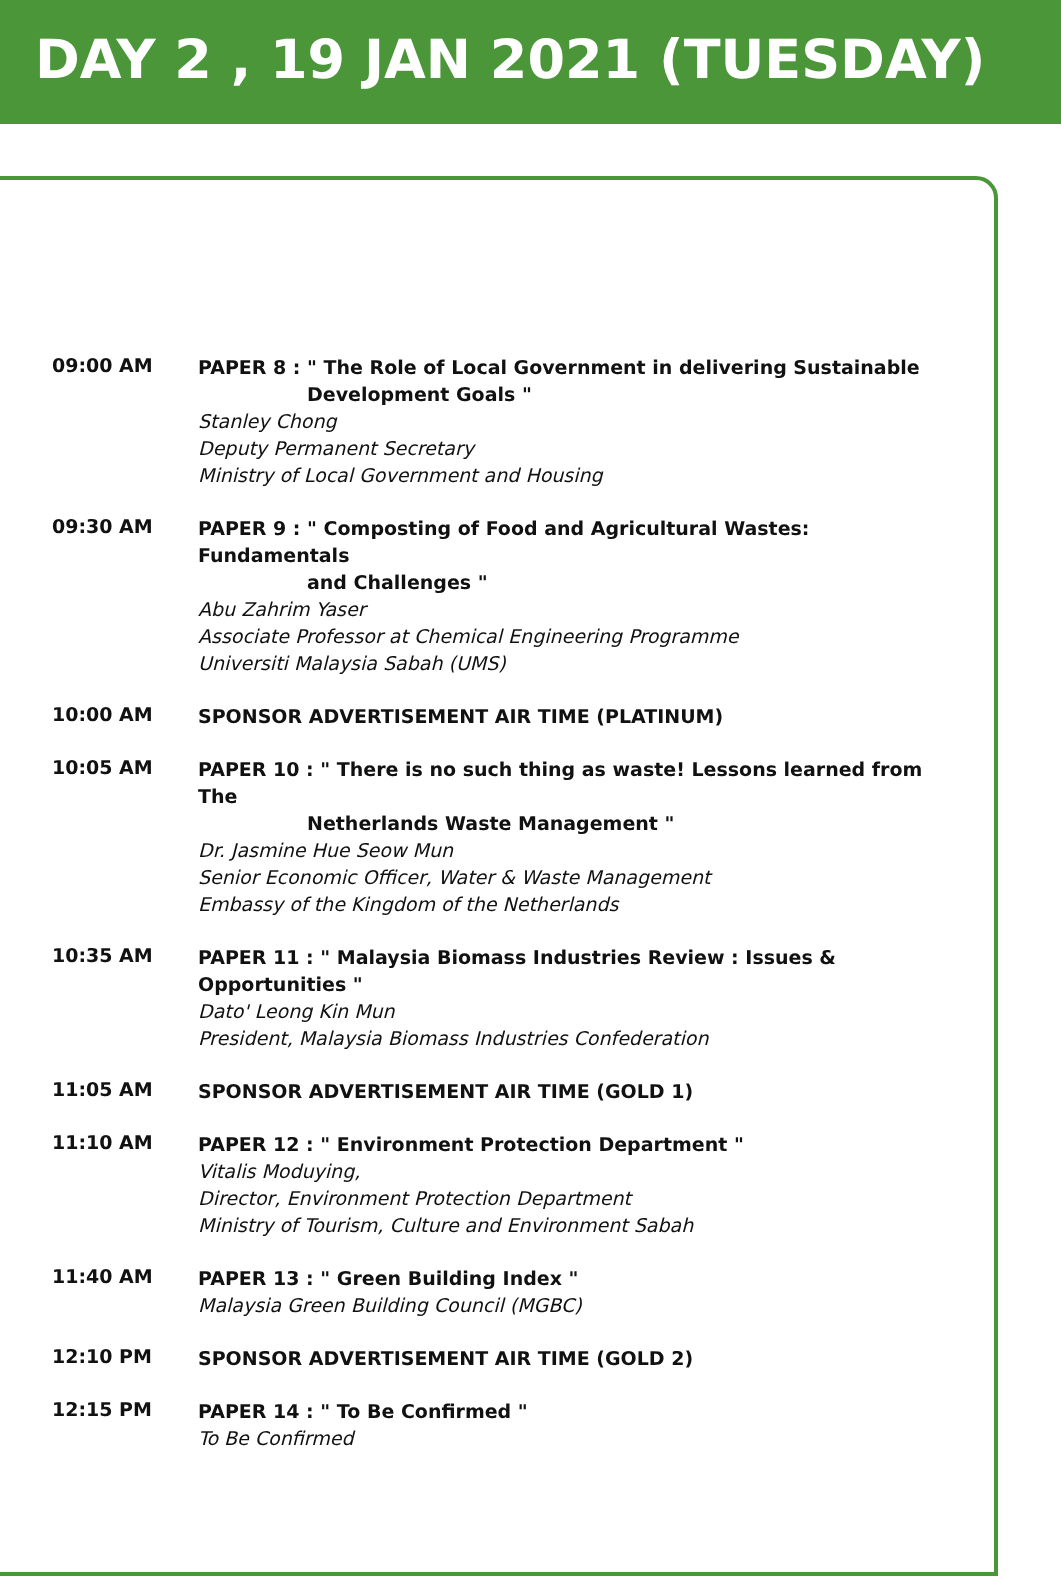DAY 2 , 19 JAN 2021 (TUESDAY)
09:00 AM
PAPER 8 : " The Role of Local Government in delivering Sustainable
Development Goals "
Stanley Chong
Deputy Permanent Secretary
Ministry of Local Government and Housing
09:30 AM
PAPER 9 : " Composting of Food and Agricultural Wastes: Fundamentals
and Challenges "
Abu Zahrim Yaser
Associate Professor at Chemical Engineering Programme
Universiti Malaysia Sabah (UMS)
10:00 AM
SPONSOR ADVERTISEMENT AIR TIME (PLATINUM)
10:05 AM
PAPER 10 : " There is no such thing as waste! Lessons learned from The
Netherlands Waste Management "
Dr. Jasmine Hue Seow Mun
Senior Economic Officer, Water & Waste Management
Embassy of the Kingdom of the Netherlands
10:35 AM
PAPER 11 : " Malaysia Biomass Industries Review : Issues & Opportunities "
Dato' Leong Kin Mun
President, Malaysia Biomass Industries Confederation
11:05 AM
SPONSOR ADVERTISEMENT AIR TIME (GOLD 1)
11:10 AM
PAPER 12 : " Environment Protection Department "
Vitalis Moduying,
Director, Environment Protection Department
Ministry of Tourism, Culture and Environment Sabah
11:40 AM
PAPER 13 : " Green Building Index "
Malaysia Green Building Council (MGBC)
12:10 PM
SPONSOR ADVERTISEMENT AIR TIME (GOLD 2)
12:15 PM
PAPER 14 : " To Be Confirmed "
To Be Confirmed